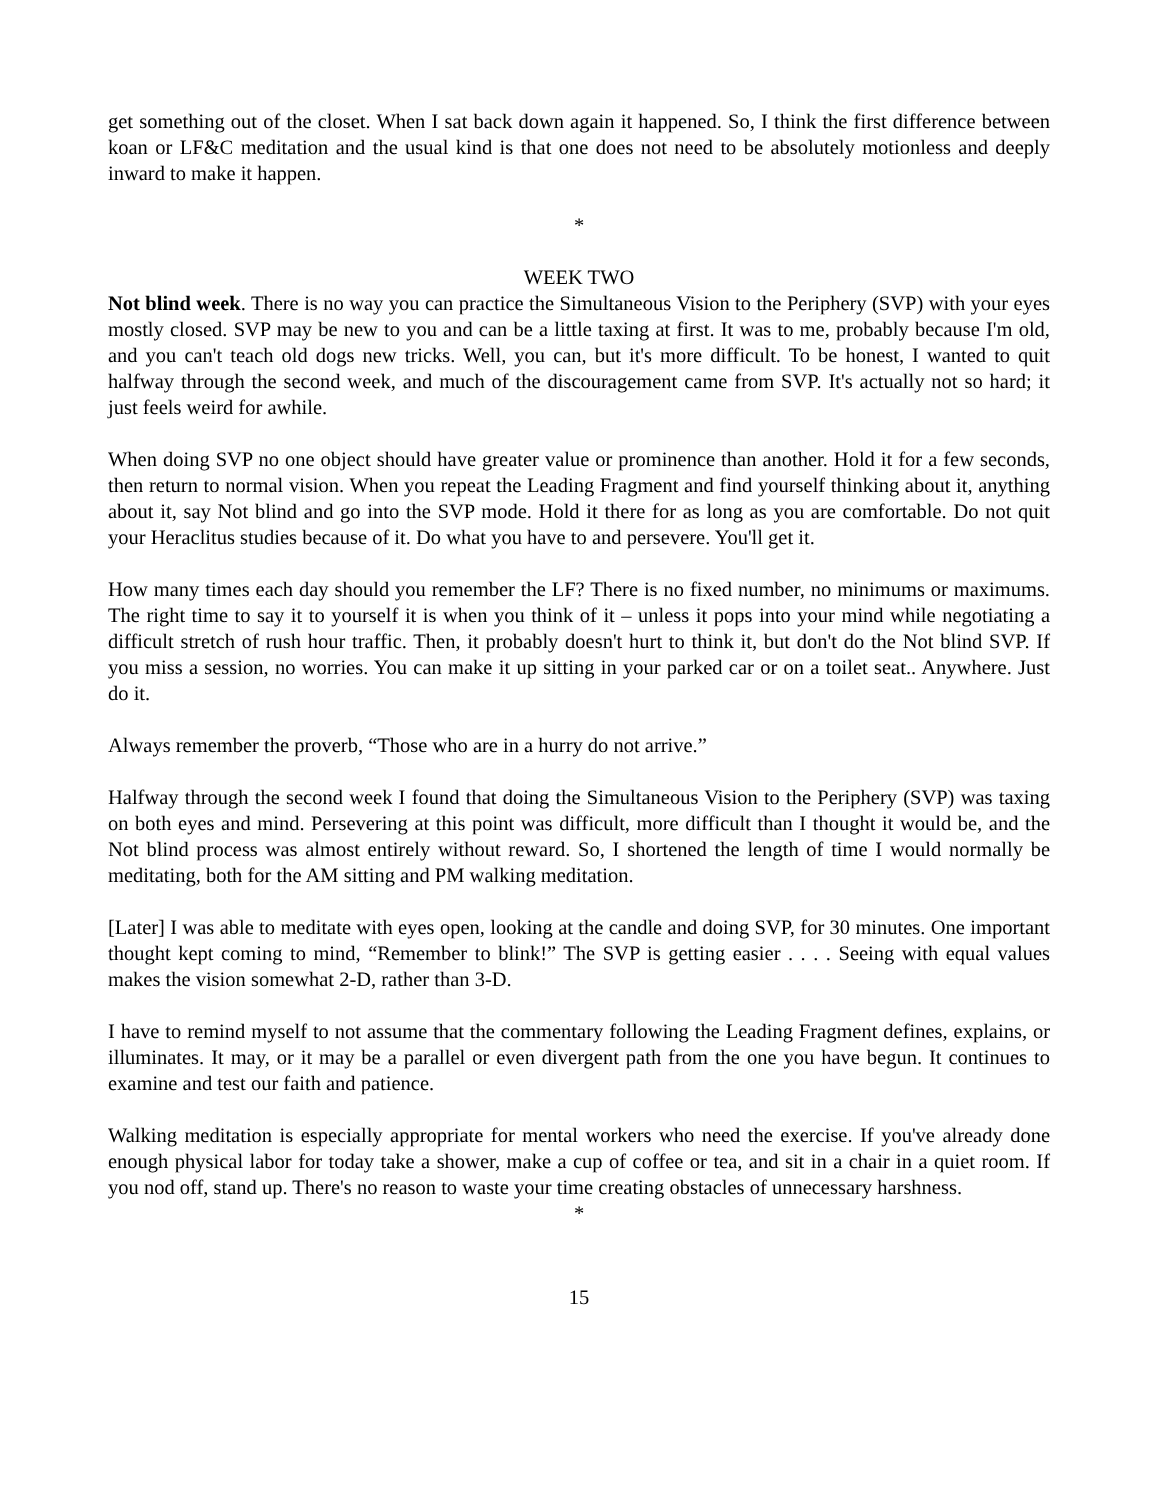get something out of the closet. When I sat back down again it happened. So, I think the first difference between koan or LF&C meditation and the usual kind is that one does not need to be absolutely motionless and deeply inward to make it happen.
*
WEEK TWO
Not blind week. There is no way you can practice the Simultaneous Vision to the Periphery (SVP) with your eyes mostly closed. SVP may be new to you and can be a little taxing at first. It was to me, probably because I'm old, and you can't teach old dogs new tricks. Well, you can, but it's more difficult. To be honest, I wanted to quit halfway through the second week, and much of the discouragement came from SVP. It's actually not so hard; it just feels weird for awhile.
When doing SVP no one object should have greater value or prominence than another. Hold it for a few seconds, then return to normal vision. When you repeat the Leading Fragment and find yourself thinking about it, anything about it, say Not blind and go into the SVP mode. Hold it there for as long as you are comfortable. Do not quit your Heraclitus studies because of it. Do what you have to and persevere. You'll get it.
How many times each day should you remember the LF? There is no fixed number, no minimums or maximums. The right time to say it to yourself it is when you think of it – unless it pops into your mind while negotiating a difficult stretch of rush hour traffic. Then, it probably doesn't hurt to think it, but don't do the Not blind SVP. If you miss a session, no worries. You can make it up sitting in your parked car or on a toilet seat.. Anywhere. Just do it.
Always remember the proverb, “Those who are in a hurry do not arrive.”
Halfway through the second week I found that doing the Simultaneous Vision to the Periphery (SVP) was taxing on both eyes and mind. Persevering at this point was difficult, more difficult than I thought it would be, and the Not blind process was almost entirely without reward. So, I shortened the length of time I would normally be meditating, both for the AM sitting and PM walking meditation.
[Later] I was able to meditate with eyes open, looking at the candle and doing SVP, for 30 minutes. One important thought kept coming to mind, “Remember to blink!” The SVP is getting easier . . . . Seeing with equal values makes the vision somewhat 2-D, rather than 3-D.
I have to remind myself to not assume that the commentary following the Leading Fragment defines, explains, or illuminates. It may, or it may be a parallel or even divergent path from the one you have begun. It continues to examine and test our faith and patience.
Walking meditation is especially appropriate for mental workers who need the exercise. If you've already done enough physical labor for today take a shower, make a cup of coffee or tea, and sit in a chair in a quiet room. If you nod off, stand up. There's no reason to waste your time creating obstacles of unnecessary harshness.
*
15